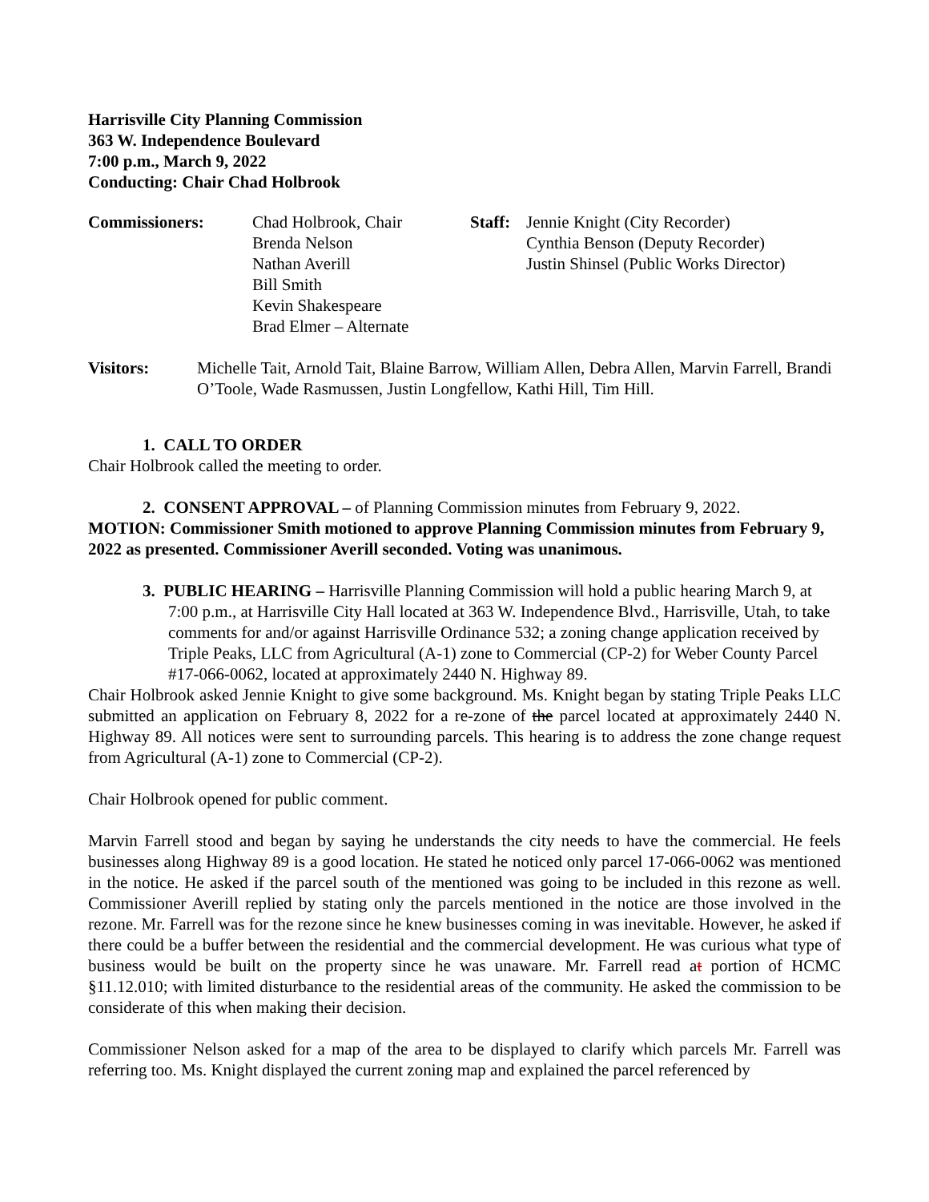Harrisville City Planning Commission
363 W. Independence Boulevard
7:00 p.m., March 9, 2022
Conducting: Chair Chad Holbrook
Commissioners: Chad Holbrook, Chair
Brenda Nelson
Nathan Averill
Bill Smith
Kevin Shakespeare
Brad Elmer – Alternate
Staff:
Jennie Knight (City Recorder)
Cynthia Benson (Deputy Recorder)
Justin Shinsel (Public Works Director)
Visitors: Michelle Tait, Arnold Tait, Blaine Barrow, William Allen, Debra Allen, Marvin Farrell, Brandi O’Toole, Wade Rasmussen, Justin Longfellow, Kathi Hill, Tim Hill.
1. CALL TO ORDER
Chair Holbrook called the meeting to order.
2. CONSENT APPROVAL – of Planning Commission minutes from February 9, 2022.
MOTION: Commissioner Smith motioned to approve Planning Commission minutes from February 9, 2022 as presented. Commissioner Averill seconded. Voting was unanimous.
3. PUBLIC HEARING – Harrisville Planning Commission will hold a public hearing March 9, at 7:00 p.m., at Harrisville City Hall located at 363 W. Independence Blvd., Harrisville, Utah, to take comments for and/or against Harrisville Ordinance 532; a zoning change application received by Triple Peaks, LLC from Agricultural (A-1) zone to Commercial (CP-2) for Weber County Parcel #17-066-0062, located at approximately 2440 N. Highway 89.
Chair Holbrook asked Jennie Knight to give some background. Ms. Knight began by stating Triple Peaks LLC submitted an application on February 8, 2022 for a re-zone of the parcel located at approximately 2440 N. Highway 89. All notices were sent to surrounding parcels. This hearing is to address the zone change request from Agricultural (A-1) zone to Commercial (CP-2).
Chair Holbrook opened for public comment.
Marvin Farrell stood and began by saying he understands the city needs to have the commercial. He feels businesses along Highway 89 is a good location. He stated he noticed only parcel 17-066-0062 was mentioned in the notice. He asked if the parcel south of the mentioned was going to be included in this rezone as well. Commissioner Averill replied by stating only the parcels mentioned in the notice are those involved in the rezone. Mr. Farrell was for the rezone since he knew businesses coming in was inevitable. However, he asked if there could be a buffer between the residential and the commercial development. He was curious what type of business would be built on the property since he was unaware. Mr. Farrell read at portion of HCMC §11.12.010; with limited disturbance to the residential areas of the community. He asked the commission to be considerate of this when making their decision.
Commissioner Nelson asked for a map of the area to be displayed to clarify which parcels Mr. Farrell was referring too. Ms. Knight displayed the current zoning map and explained the parcel referenced by